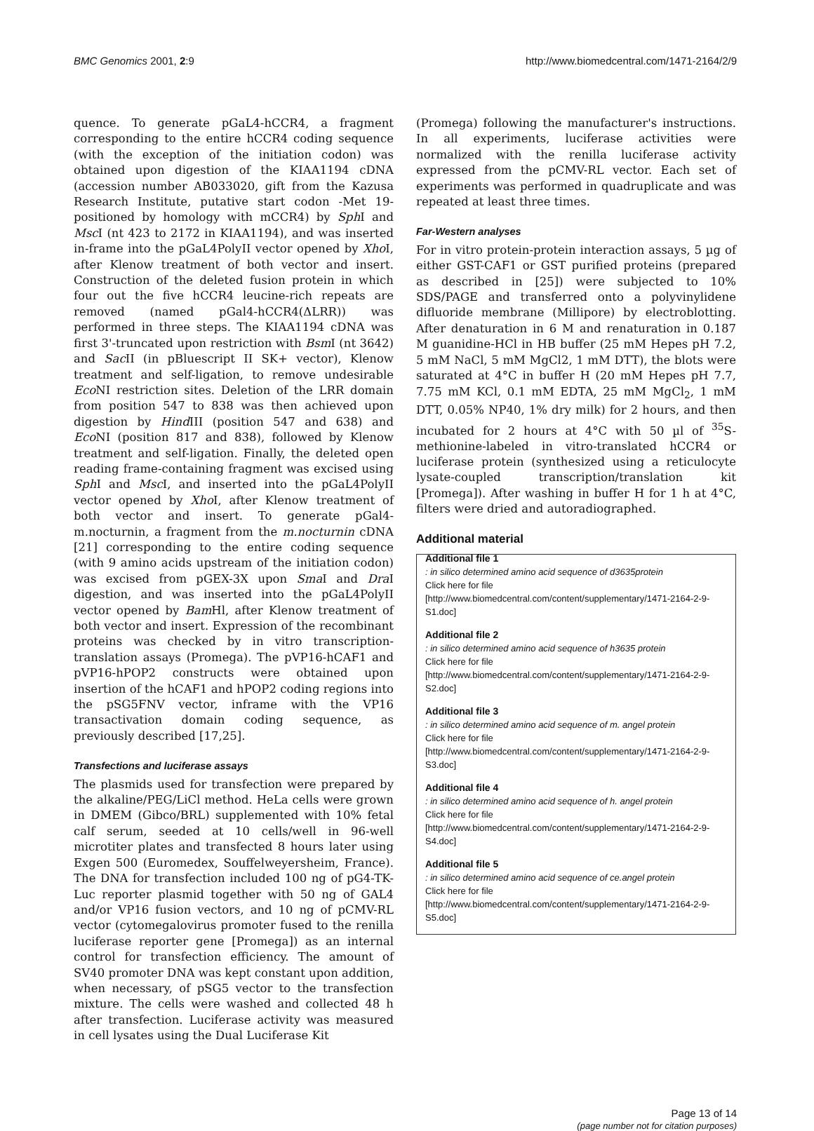BMC Genomics 2001, 2:9 http://www.biomedcentral.com/1471-2164/2/9
quence. To generate pGaL4-hCCR4, a fragment corresponding to the entire hCCR4 coding sequence (with the exception of the initiation codon) was obtained upon digestion of the KIAA1194 cDNA (accession number AB033020, gift from the Kazusa Research Institute, putative start codon -Met 19-positioned by homology with mCCR4) by Sph I and Msc I (nt 423 to 2172 in KIAA1194), and was inserted in-frame into the pGaL4PolyII vector opened by Xho I, after Klenow treatment of both vector and insert. Construction of the deleted fusion protein in which four out the five hCCR4 leucine-rich repeats are removed (named pGal4-hCCR4(ΔLRR)) was performed in three steps. The KIAA1194 cDNA was first 3'-truncated upon restriction with Bsm I (nt 3642) and Sac II (in pBluescript II SK+ vector), Klenow treatment and self-ligation, to remove undesirable Eco NI restriction sites. Deletion of the LRR domain from position 547 to 838 was then achieved upon digestion by Hind III (position 547 and 638) and Eco NI (position 817 and 838), followed by Klenow treatment and self-ligation. Finally, the deleted open reading frame-containing fragment was excised using Sph I and Msc I, and inserted into the pGaL4PolyII vector opened by Xho I, after Klenow treatment of both vector and insert. To generate pGal4-m.nocturnin, a fragment from the m.nocturnin cDNA [21] corresponding to the entire coding sequence (with 9 amino acids upstream of the initiation codon) was excised from pGEX-3X upon Sma I and Dra I digestion, and was inserted into the pGaL4PolyII vector opened by Bam Hl, after Klenow treatment of both vector and insert. Expression of the recombinant proteins was checked by in vitro transcription-translation assays (Promega). The pVP16-hCAF1 and pVP16-hPOP2 constructs were obtained upon insertion of the hCAF1 and hPOP2 coding regions into the pSG5FNV vector, inframe with the VP16 transactivation domain coding sequence, as previously described [17,25].
Transfections and luciferase assays
The plasmids used for transfection were prepared by the alkaline/PEG/LiCl method. HeLa cells were grown in DMEM (Gibco/BRL) supplemented with 10% fetal calf serum, seeded at 10 cells/well in 96-well microtiter plates and transfected 8 hours later using Exgen 500 (Euromedex, Souffelweyersheim, France). The DNA for transfection included 100 ng of pG4-TK-Luc reporter plasmid together with 50 ng of GAL4 and/or VP16 fusion vectors, and 10 ng of pCMV-RL vector (cytomegalovirus promoter fused to the renilla luciferase reporter gene [Promega]) as an internal control for transfection efficiency. The amount of SV40 promoter DNA was kept constant upon addition, when necessary, of pSG5 vector to the transfection mixture. The cells were washed and collected 48 h after transfection. Luciferase activity was measured in cell lysates using the Dual Luciferase Kit
(Promega) following the manufacturer's instructions. In all experiments, luciferase activities were normalized with the renilla luciferase activity expressed from the pCMV-RL vector. Each set of experiments was performed in quadruplicate and was repeated at least three times.
Far-Western analyses
For in vitro protein-protein interaction assays, 5 µg of either GST-CAF1 or GST purified proteins (prepared as described in [25]) were subjected to 10% SDS/PAGE and transferred onto a polyvinylidene difluoride membrane (Millipore) by electroblotting. After denaturation in 6 M and renaturation in 0.187 M guanidine-HCl in HB buffer (25 mM Hepes pH 7.2, 5 mM NaCl, 5 mM MgCl2, 1 mM DTT), the blots were saturated at 4°C in buffer H (20 mM Hepes pH 7.7, 7.75 mM KCl, 0.1 mM EDTA, 25 mM MgCl<sub>2</sub>, 1 mM DTT, 0.05% NP40, 1% dry milk) for 2 hours, and then incubated for 2 hours at 4°C with 50 µl of <sup>35</sup>S-methionine-labeled in vitro-translated hCCR4 or luciferase protein (synthesized using a reticulocyte lysate-coupled transcription/translation kit [Promega]). After washing in buffer H for 1 h at 4°C, filters were dried and autoradiographed.
Additional material
Additional file 1: in silico determined amino acid sequence of d3635protein
Click here for file
[http://www.biomedcentral.com/content/supplementary/1471-2164-2-9-S1.doc]
Additional file 2: in silico determined amino acid sequence of h3635 protein
Click here for file
[http://www.biomedcentral.com/content/supplementary/1471-2164-2-9-S2.doc]
Additional file 3: in silico determined amino acid sequence of m. angel protein
Click here for file
[http://www.biomedcentral.com/content/supplementary/1471-2164-2-9-S3.doc]
Additional file 4: in silico determined amino acid sequence of h. angel protein
Click here for file
[http://www.biomedcentral.com/content/supplementary/1471-2164-2-9-S4.doc]
Additional file 5: in silico determined amino acid sequence of ce.angel protein
Click here for file
[http://www.biomedcentral.com/content/supplementary/1471-2164-2-9-S5.doc]
Page 13 of 14
(page number not for citation purposes)